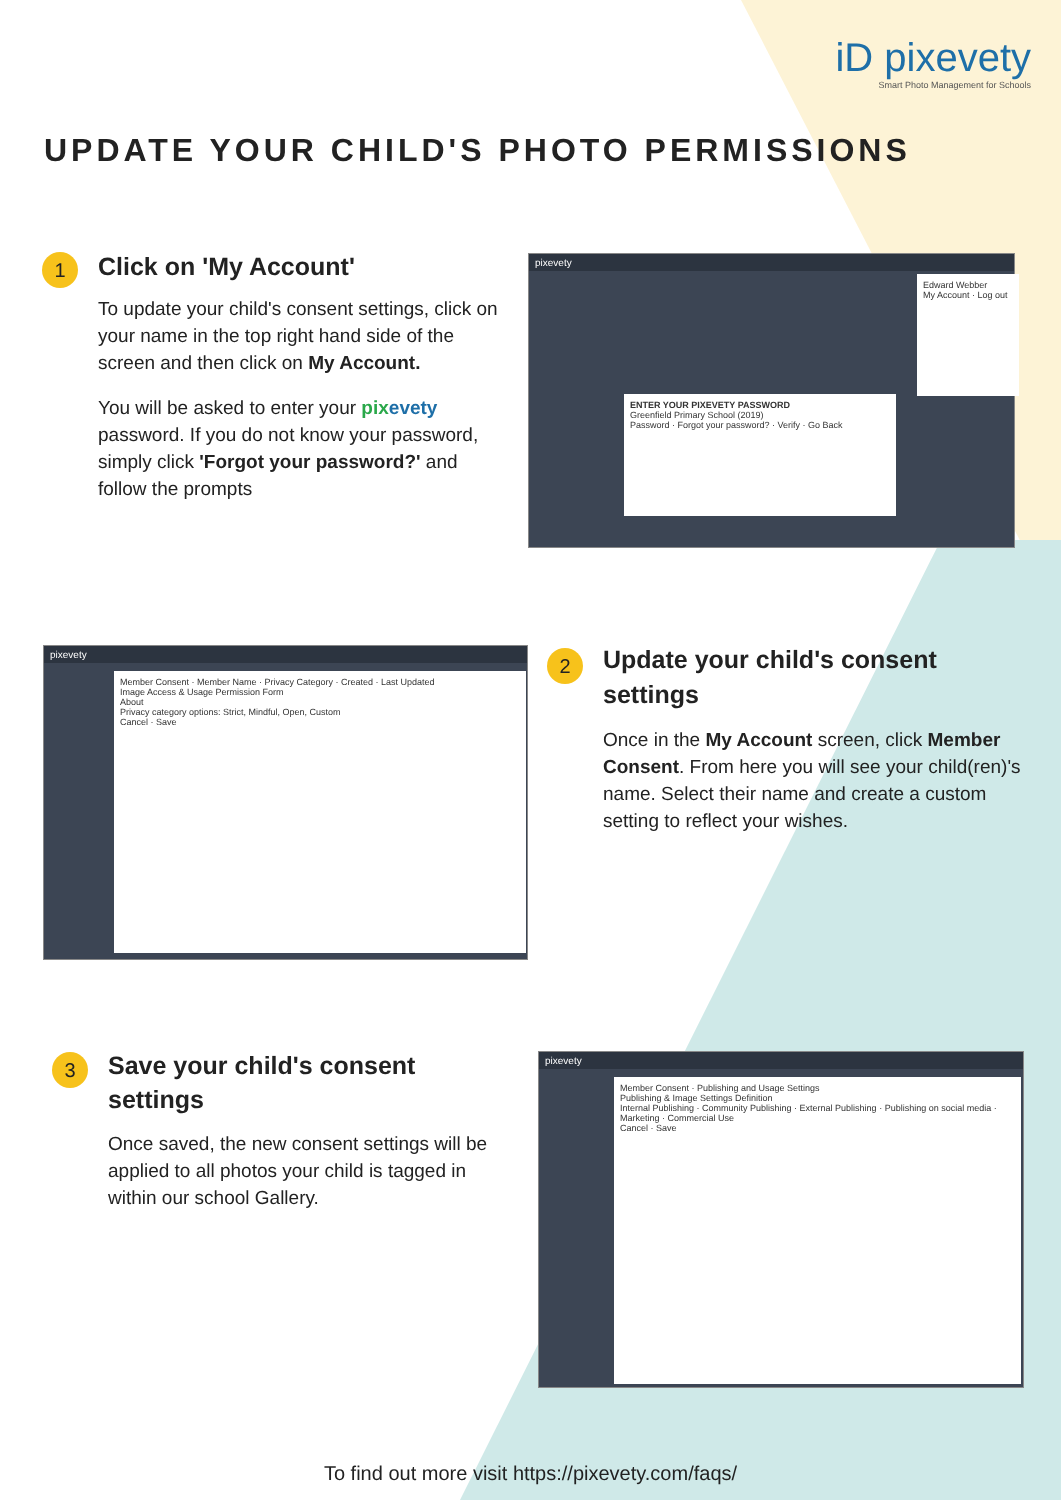iD pixevety
Smart Photo Management for Schools
UPDATE YOUR CHILD'S PHOTO PERMISSIONS
1
Click on 'My Account'
To update your child's consent settings, click on your name in the top right hand side of the screen and then click on My Account.
You will be asked to enter your pix evety password. If you do not know your password, simply click 'Forgot your password?' and follow the prompts
pixevety
ENTER YOUR PIXEVETY PASSWORD
Greenfield Primary School (2019)
Password · Forgot your password? · Verify · Go Back
Edward Webber
My Account · Log out
pixevety
Member Consent · Member Name · Privacy Category · Created · Last Updated
Image Access & Usage Permission Form
About
Privacy category options: Strict, Mindful, Open, Custom
Cancel · Save
2
Update your child's consent settings
Once in the My Account screen, click Member Consent. From here you will see your child(ren)'s name. Select their name and create a custom setting to reflect your wishes.
3
Save your child's consent settings
Once saved, the new consent settings will be applied to all photos your child is tagged in within our school Gallery.
pixevety
Member Consent · Publishing and Usage Settings
Publishing & Image Settings Definition
Internal Publishing · Community Publishing · External Publishing · Publishing on social media · Marketing · Commercial Use
Cancel · Save
To find out more visit https://pixevety.com/faqs/